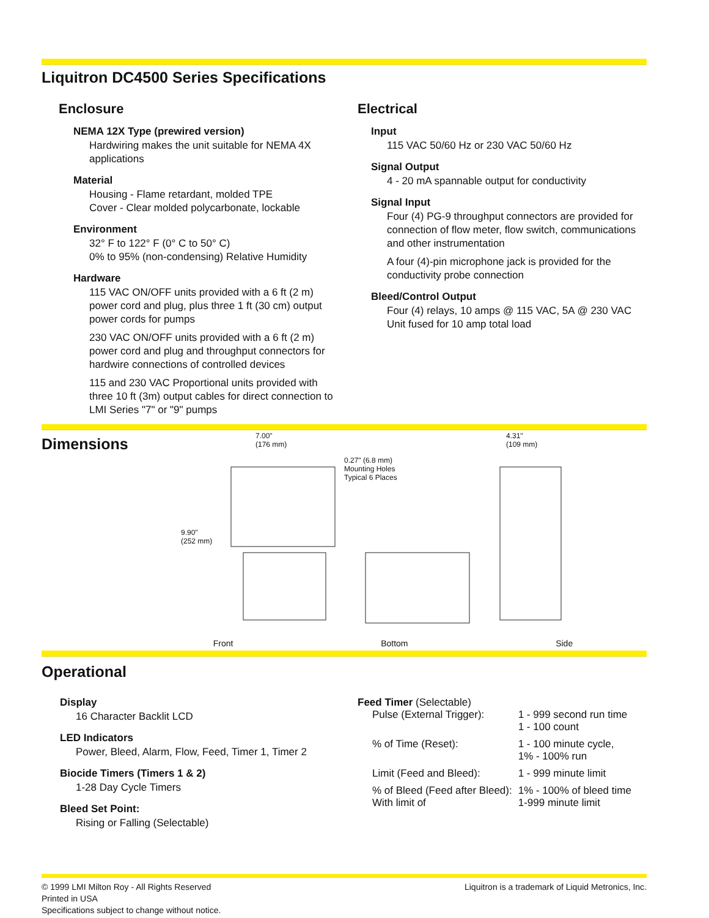Liquitron DC4500 Series Specifications
Enclosure
NEMA 12X Type (prewired version)
Hardwiring makes the unit suitable for NEMA 4X applications
Material
Housing - Flame retardant, molded TPE
Cover - Clear molded polycarbonate, lockable
Environment
32° F to 122° F (0° C to 50° C)
0% to 95% (non-condensing) Relative Humidity
Hardware
115 VAC ON/OFF units provided with a 6 ft (2 m) power cord and plug, plus three 1 ft (30 cm) output power cords for pumps
230 VAC ON/OFF units provided with a 6 ft (2 m) power cord and plug and throughput connectors for hardwire connections of controlled devices
115 and 230 VAC Proportional units provided with three 10 ft (3m) output cables for direct connection to LMI Series "7" or "9" pumps
Electrical
Input
115 VAC 50/60 Hz or 230 VAC 50/60 Hz
Signal Output
4 - 20 mA spannable output for conductivity
Signal Input
Four (4) PG-9 throughput connectors are provided for connection of flow meter, flow switch, communications and other instrumentation
A four (4)-pin microphone jack is provided for the conductivity probe connection
Bleed/Control Output
Four (4) relays, 10 amps @ 115 VAC, 5A @ 230 VAC
Unit fused for 10 amp total load
Dimensions
7.00"
(176 mm)
0.27" (6.8 mm)
Mounting Holes
Typical 6 Places
4.31"
(109 mm)
9.90"
(252 mm)
Front Bottom Side
Operational
Display
16 Character Backlit LCD
LED Indicators
Power, Bleed, Alarm, Flow, Feed, Timer 1, Timer 2
Biocide Timers (Timers 1 & 2)
1-28 Day Cycle Timers
Bleed Set Point:
Rising or Falling (Selectable)
Feed Timer (Selectable)
| Pulse (External Trigger): | 1 - 999 second run time 1 - 100 count |
| % of Time (Reset): | 1 - 100 minute cycle, 1% - 100% run |
| Limit (Feed and Bleed): | 1 - 999 minute limit |
| % of Bleed (Feed after Bleed): With limit of | 1% - 100% of bleed time 1-999 minute limit |
© 1999 LMI Milton Roy - All Rights Reserved
Printed in USA
Specifications subject to change without notice.
Liquitron is a trademark of Liquid Metronics, Inc.